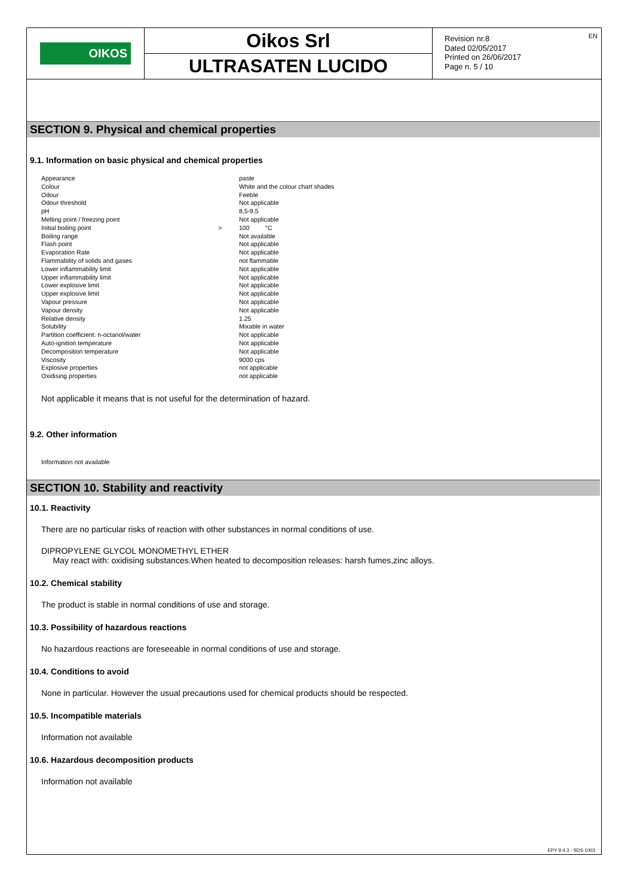OIKOS
Oikos Srl
ULTRASATEN LUCIDO
Revision nr.8
Dated 02/05/2017
Printed on 26/06/2017
Page n. 5 / 10
EN
SECTION 9. Physical and chemical properties
9.1. Information on basic physical and chemical properties
| Appearance | | paste |
| Colour | | White and the colour chart shades |
| Odour | | Feeble |
| Odour threshold | | Not applicable |
| pH | | 8,5-9,5 |
| Melting point / freezing point | | Not applicable |
| Initial boiling point | > | 100 °C |
| Boiling range | | Not available |
| Flash point | | Not applicable |
| Evaporation Rate | | Not applicable |
| Flammability of solids and gases | | not flammable |
| Lower inflammability limit | | Not applicable |
| Upper inflammability limit | | Not applicable |
| Lower explosive limit | | Not applicable |
| Upper explosive limit | | Not applicable |
| Vapour pressure | | Not applicable |
| Vapour density | | Not applicable |
| Relative density | | 1.25 |
| Solubility | | Mixable in water |
| Partition coefficient: n-octanol/water | | Not applicable |
| Auto-ignition temperature | | Not applicable |
| Decomposition temperature | | Not applicable |
| Viscosity | | 9000 cps |
| Explosive properties | | not applicable |
| Oxidising properties | | not applicable |
Not applicable it means that is not useful for the determination of hazard.
9.2. Other information
Information not available
SECTION 10. Stability and reactivity
10.1. Reactivity
There are no particular risks of reaction with other substances in normal conditions of use.
DIPROPYLENE GLYCOL MONOMETHYL ETHER
May react with: oxidising substances.When heated to decomposition releases: harsh fumes,zinc alloys.
10.2. Chemical stability
The product is stable in normal conditions of use and storage.
10.3. Possibility of hazardous reactions
No hazardous reactions are foreseeable in normal conditions of use and storage.
10.4. Conditions to avoid
None in particular. However the usual precautions used for chemical products should be respected.
10.5. Incompatible materials
Information not available
10.6. Hazardous decomposition products
Information not available
EPY 9.4.3 - SDS 1003